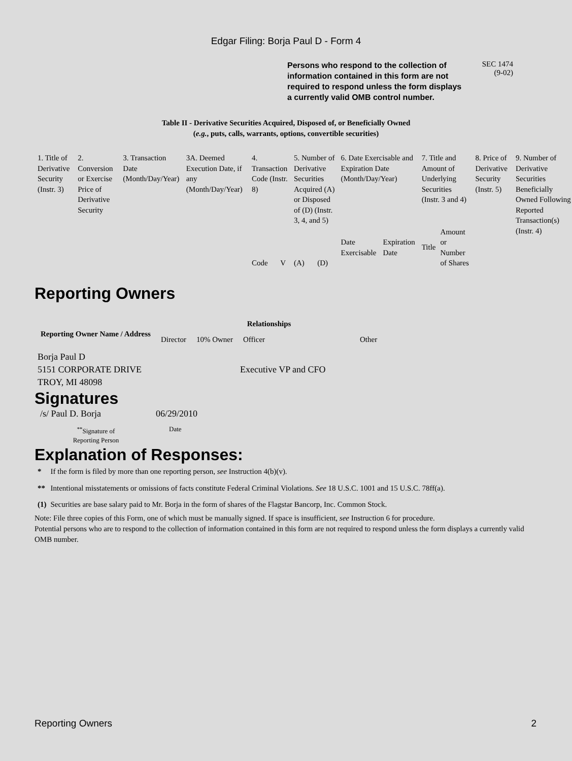Edgar Filing: Borja Paul D - Form 4
Persons who respond to the collection of information contained in this form are not required to respond unless the form displays a currently valid OMB control number.
SEC 1474
(9-02)
Table II - Derivative Securities Acquired, Disposed of, or Beneficially Owned
(e.g., puts, calls, warrants, options, convertible securities)
| 1. Title of Derivative Security (Instr. 3) | 2. Conversion or Exercise Price of Derivative Security | 3. Transaction Date (Month/Day/Year) | 3A. Deemed Execution Date, if any (Month/Day/Year) | 4. Transaction Code (Instr. 8) | | 5. Number of Derivative Securities Acquired (A) or Disposed of (D) (Instr. 3, 4, and 5) | | 6. Date Exercisable and Expiration Date (Month/Day/Year) | | 7. Title and Amount of Underlying Securities (Instr. 3 and 4) | | 8. Price of Derivative Security (Instr. 5) | 9. Number of Derivative Securities Beneficially Owned Following Reported Transaction(s) (Instr. 4) |
| | | | | Code | V | (A) | (D) | Date Exercisable | Expiration Date | Title | Amount or Number of Shares | | |
Reporting Owners
| Reporting Owner Name / Address | Relationships | | | |
| --- | --- | --- | --- | --- |
| | Director | 10% Owner | Officer | Other |
| Borja Paul D 5151 CORPORATE DRIVE TROY, MI 48098 | | | Executive VP and CFO | |
Signatures
| /s/ Paul D. Borja | 06/29/2010 |
| <sup>**</sup> Signature of Reporting Person | Date |
Explanation of Responses:
| * | If the form is filed by more than one reporting person, see Instruction 4(b)(v). |
| ** | Intentional misstatements or omissions of facts constitute Federal Criminal Violations. See 18 U.S.C. 1001 and 15 U.S.C. 78ff(a). |
| (1) | Securities are base salary paid to Mr. Borja in the form of shares of the Flagstar Bancorp, Inc. Common Stock. |
Note: File three copies of this Form, one of which must be manually signed. If space is insufficient, see Instruction 6 for procedure.
Potential persons who are to respond to the collection of information contained in this form are not required to respond unless the form displays a currently valid OMB number.
Reporting Owners 2